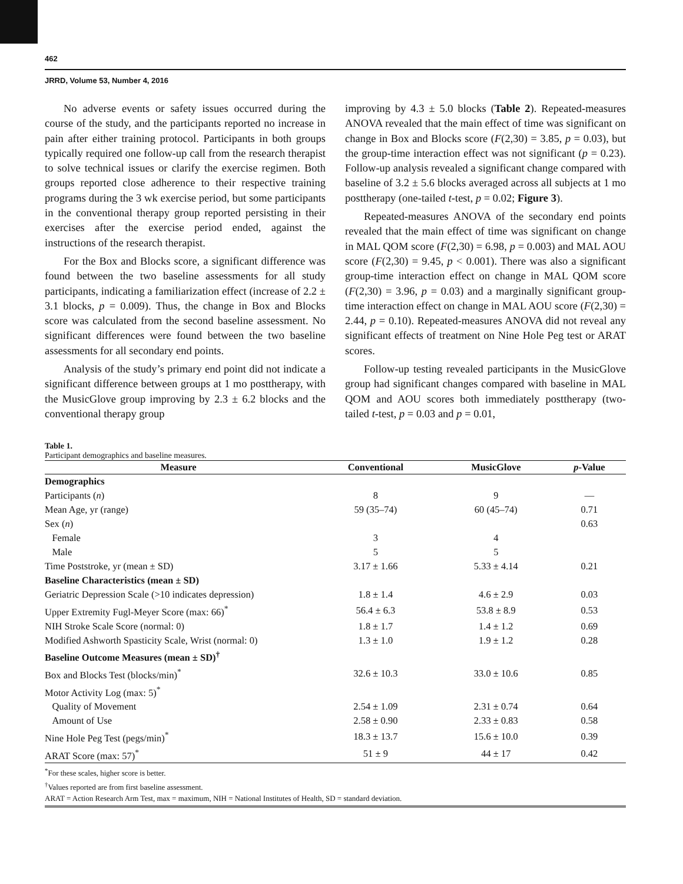462
JRRD, Volume 53, Number 4, 2016
No adverse events or safety issues occurred during the course of the study, and the participants reported no increase in pain after either training protocol. Participants in both groups typically required one follow-up call from the research therapist to solve technical issues or clarify the exercise regimen. Both groups reported close adherence to their respective training programs during the 3 wk exercise period, but some participants in the conventional therapy group reported persisting in their exercises after the exercise period ended, against the instructions of the research therapist.
For the Box and Blocks score, a significant difference was found between the two baseline assessments for all study participants, indicating a familiarization effect (increase of 2.2 ± 3.1 blocks, p = 0.009). Thus, the change in Box and Blocks score was calculated from the second baseline assessment. No significant differences were found between the two baseline assessments for all secondary end points.
Analysis of the study’s primary end point did not indicate a significant difference between groups at 1 mo posttherapy, with the MusicGlove group improving by 2.3 ± 6.2 blocks and the conventional therapy group
improving by 4.3 ± 5.0 blocks (Table 2). Repeated-measures ANOVA revealed that the main effect of time was significant on change in Box and Blocks score (F(2,30) = 3.85, p = 0.03), but the group-time interaction effect was not significant (p = 0.23). Follow-up analysis revealed a significant change compared with baseline of 3.2 ± 5.6 blocks averaged across all subjects at 1 mo posttherapy (one-tailed t-test, p = 0.02; Figure 3).
Repeated-measures ANOVA of the secondary end points revealed that the main effect of time was significant on change in MAL QOM score (F(2,30) = 6.98, p = 0.003) and MAL AOU score (F(2,30) = 9.45, p < 0.001). There was also a significant group-time interaction effect on change in MAL QOM score (F(2,30) = 3.96, p = 0.03) and a marginally significant group-time interaction effect on change in MAL AOU score (F(2,30) = 2.44, p = 0.10). Repeated-measures ANOVA did not reveal any significant effects of treatment on Nine Hole Peg test or ARAT scores.
Follow-up testing revealed participants in the MusicGlove group had significant changes compared with baseline in MAL QOM and AOU scores both immediately posttherapy (two-tailed t-test, p = 0.03 and p = 0.01,
Table 1.
Participant demographics and baseline measures.
| Measure | Conventional | MusicGlove | p -Value |
| --- | --- | --- | --- |
| Demographics | | | |
| Participants ( n ) | 8 | 9 | — |
| Mean Age, yr (range) | 59 (35–74) | 60 (45–74) | 0.71 |
| Sex ( n ) | | | 0.63 |
| Female | 3 | 4 | |
| Male | 5 | 5 | |
| Time Poststroke, yr (mean ± SD) | 3.17 ± 1.66 | 5.33 ± 4.14 | 0.21 |
| Baseline Characteristics (mean ± SD) | | | |
| Geriatric Depression Scale (>10 indicates depression) | 1.8 ± 1.4 | 4.6 ± 2.9 | 0.03 |
| Upper Extremity Fugl-Meyer Score (max: 66)<sup>*</sup> | 56.4 ± 6.3 | 53.8 ± 8.9 | 0.53 |
| NIH Stroke Scale Score (normal: 0) | 1.8 ± 1.7 | 1.4 ± 1.2 | 0.69 |
| Modified Ashworth Spasticity Scale, Wrist (normal: 0) | 1.3 ± 1.0 | 1.9 ± 1.2 | 0.28 |
| Baseline Outcome Measures (mean ± SD)<sup>†</sup> | | | |
| Box and Blocks Test (blocks/min)<sup>*</sup> | 32.6 ± 10.3 | 33.0 ± 10.6 | 0.85 |
| Motor Activity Log (max: 5)<sup>*</sup> | | | |
| Quality of Movement | 2.54 ± 1.09 | 2.31 ± 0.74 | 0.64 |
| Amount of Use | 2.58 ± 0.90 | 2.33 ± 0.83 | 0.58 |
| Nine Hole Peg Test (pegs/min)<sup>*</sup> | 18.3 ± 13.7 | 15.6 ± 10.0 | 0.39 |
| ARAT Score (max: 57)<sup>*</sup> | 51 ± 9 | 44 ± 17 | 0.42 |
<sup>*</sup> For these scales, higher score is better.
<sup>†</sup> Values reported are from first baseline assessment.
ARAT = Action Research Arm Test, max = maximum, NIH = National Institutes of Health, SD = standard deviation.